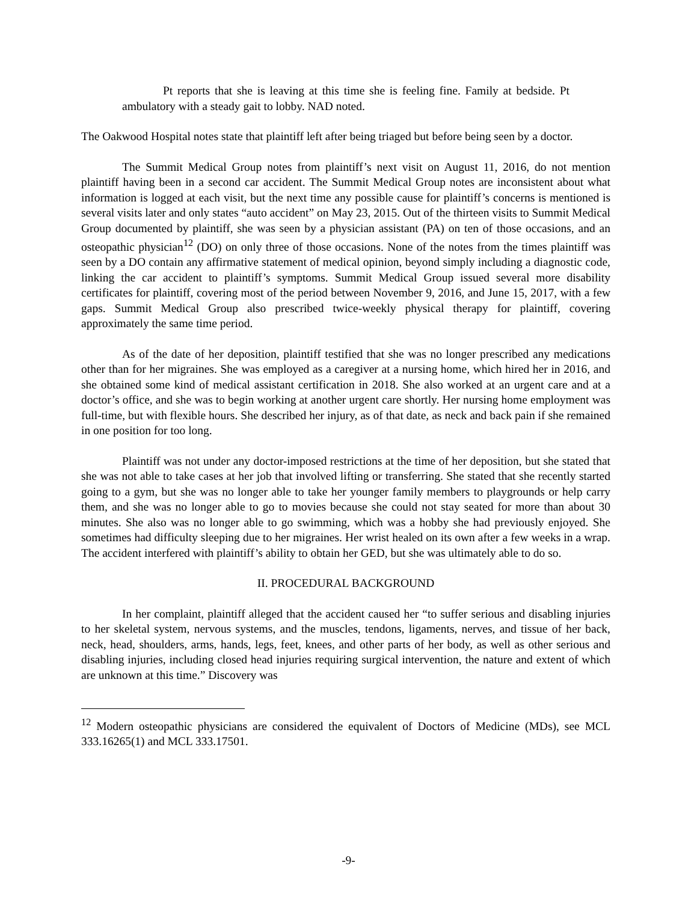Pt reports that she is leaving at this time she is feeling fine. Family at bedside. Pt ambulatory with a steady gait to lobby. NAD noted.
The Oakwood Hospital notes state that plaintiff left after being triaged but before being seen by a doctor.
The Summit Medical Group notes from plaintiff’s next visit on August 11, 2016, do not mention plaintiff having been in a second car accident. The Summit Medical Group notes are inconsistent about what information is logged at each visit, but the next time any possible cause for plaintiff’s concerns is mentioned is several visits later and only states “auto accident” on May 23, 2015. Out of the thirteen visits to Summit Medical Group documented by plaintiff, she was seen by a physician assistant (PA) on ten of those occasions, and an osteopathic physician<sup>12</sup> (DO) on only three of those occasions. None of the notes from the times plaintiff was seen by a DO contain any affirmative statement of medical opinion, beyond simply including a diagnostic code, linking the car accident to plaintiff’s symptoms. Summit Medical Group issued several more disability certificates for plaintiff, covering most of the period between November 9, 2016, and June 15, 2017, with a few gaps. Summit Medical Group also prescribed twice-weekly physical therapy for plaintiff, covering approximately the same time period.
As of the date of her deposition, plaintiff testified that she was no longer prescribed any medications other than for her migraines. She was employed as a caregiver at a nursing home, which hired her in 2016, and she obtained some kind of medical assistant certification in 2018. She also worked at an urgent care and at a doctor’s office, and she was to begin working at another urgent care shortly. Her nursing home employment was full-time, but with flexible hours. She described her injury, as of that date, as neck and back pain if she remained in one position for too long.
Plaintiff was not under any doctor-imposed restrictions at the time of her deposition, but she stated that she was not able to take cases at her job that involved lifting or transferring. She stated that she recently started going to a gym, but she was no longer able to take her younger family members to playgrounds or help carry them, and she was no longer able to go to movies because she could not stay seated for more than about 30 minutes. She also was no longer able to go swimming, which was a hobby she had previously enjoyed. She sometimes had difficulty sleeping due to her migraines. Her wrist healed on its own after a few weeks in a wrap. The accident interfered with plaintiff’s ability to obtain her GED, but she was ultimately able to do so.
II. PROCEDURAL BACKGROUND
In her complaint, plaintiff alleged that the accident caused her “to suffer serious and disabling injuries to her skeletal system, nervous systems, and the muscles, tendons, ligaments, nerves, and tissue of her back, neck, head, shoulders, arms, hands, legs, feet, knees, and other parts of her body, as well as other serious and disabling injuries, including closed head injuries requiring surgical intervention, the nature and extent of which are unknown at this time.” Discovery was
<sup>12</sup> Modern osteopathic physicians are considered the equivalent of Doctors of Medicine (MDs), see MCL 333.16265(1) and MCL 333.17501.
-9-